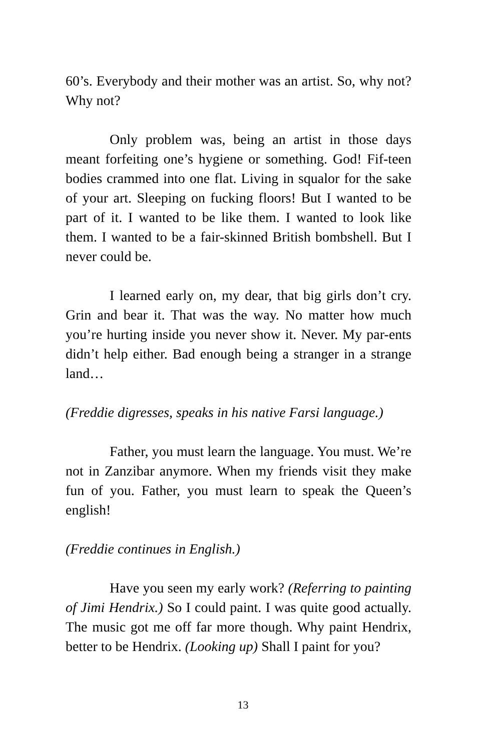60’s. Everybody and their mother was an artist. So, why not? Why not?
Only problem was, being an artist in those days meant forfeiting one’s hygiene or something. God! Fif-teen bodies crammed into one flat. Living in squalor for the sake of your art. Sleeping on fucking floors! But I wanted to be part of it. I wanted to be like them. I wanted to look like them. I wanted to be a fair-skinned British bombshell. But I never could be.
I learned early on, my dear, that big girls don’t cry. Grin and bear it. That was the way. No matter how much you’re hurting inside you never show it. Never. My par-ents didn’t help either. Bad enough being a stranger in a strange land…
(Freddie digresses, speaks in his native Farsi language.)
Father, you must learn the language. You must. We’re not in Zanzibar anymore. When my friends visit they make fun of you. Father, you must learn to speak the Queen’s english!
(Freddie continues in English.)
Have you seen my early work? (Referring to painting of Jimi Hendrix.) So I could paint. I was quite good actually. The music got me off far more though. Why paint Hendrix, better to be Hendrix. (Looking up) Shall I paint for you?
13